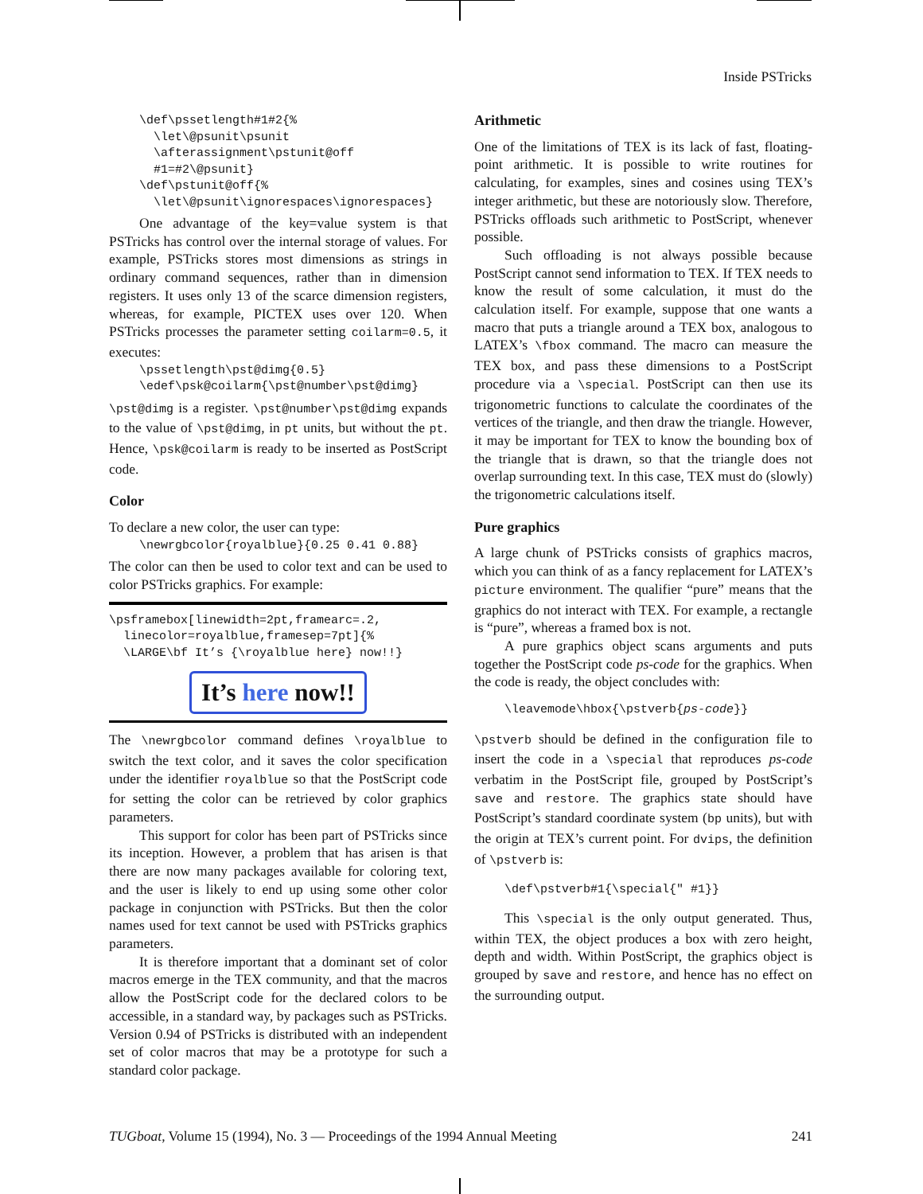Inside PSTricks
\def\pssetlength#1#2{%
  \let\@psunit\psunit
  \afterassignment\pstunit@off
  #1=#2\@psunit}
\def\pstunit@off{%
  \let\@psunit\ignorespaces\ignorespaces}
One advantage of the key=value system is that PSTricks has control over the internal storage of values. For example, PSTricks stores most dimensions as strings in ordinary command sequences, rather than in dimension registers. It uses only 13 of the scarce dimension registers, whereas, for example, PICTEX uses over 120. When PSTricks processes the parameter setting coilarm=0.5, it executes:
\pssetlength\pst@dimg{0.5}
\edef\psk@coilarm{\pst@number\pst@dimg}
\pst@dimg is a register. \pst@number\pst@dimg expands to the value of \pst@dimg, in pt units, but without the pt. Hence, \psk@coilarm is ready to be inserted as PostScript code.
Color
To declare a new color, the user can type:
\newrgbcolor{royalblue}{0.25 0.41 0.88}
The color can then be used to color text and can be used to color PSTricks graphics. For example:
\psframebox[linewidth=2pt,framearc=.2,
  linecolor=royalblue,framesep=7pt]{%
  \LARGE\bf It’s {\royalblue here} now!!}
It’s here now!!
The \newrgbcolor command defines \royalblue to switch the text color, and it saves the color specification under the identifier royalblue so that the PostScript code for setting the color can be retrieved by color graphics parameters.
This support for color has been part of PSTricks since its inception. However, a problem that has arisen is that there are now many packages available for coloring text, and the user is likely to end up using some other color package in conjunction with PSTricks. But then the color names used for text cannot be used with PSTricks graphics parameters.
It is therefore important that a dominant set of color macros emerge in the TEX community, and that the macros allow the PostScript code for the declared colors to be accessible, in a standard way, by packages such as PSTricks. Version 0.94 of PSTricks is distributed with an independent set of color macros that may be a prototype for such a standard color package.
Arithmetic
One of the limitations of TEX is its lack of fast, floating-point arithmetic. It is possible to write routines for calculating, for examples, sines and cosines using TEX’s integer arithmetic, but these are notoriously slow. Therefore, PSTricks offloads such arithmetic to PostScript, whenever possible.
Such offloading is not always possible because PostScript cannot send information to TEX. If TEX needs to know the result of some calculation, it must do the calculation itself. For example, suppose that one wants a macro that puts a triangle around a TEX box, analogous to LATEX’s \fbox command. The macro can measure the TEX box, and pass these dimensions to a PostScript procedure via a \special. PostScript can then use its trigonometric functions to calculate the coordinates of the vertices of the triangle, and then draw the triangle. However, it may be important for TEX to know the bounding box of the triangle that is drawn, so that the triangle does not overlap surrounding text. In this case, TEX must do (slowly) the trigonometric calculations itself.
Pure graphics
A large chunk of PSTricks consists of graphics macros, which you can think of as a fancy replacement for LATEX’s picture environment. The qualifier “pure” means that the graphics do not interact with TEX. For example, a rectangle is “pure”, whereas a framed box is not.
A pure graphics object scans arguments and puts together the PostScript code ps-code for the graphics. When the code is ready, the object concludes with:
\leavemode\hbox{\pstverb{ps-code}}
\pstverb should be defined in the configuration file to insert the code in a \special that reproduces ps-code verbatim in the PostScript file, grouped by PostScript’s save and restore. The graphics state should have PostScript’s standard coordinate system (bp units), but with the origin at TEX’s current point. For dvips, the definition of \pstverb is:
\def\pstverb#1{\special{" #1}}
This \special is the only output generated. Thus, within TEX, the object produces a box with zero height, depth and width. Within PostScript, the graphics object is grouped by save and restore, and hence has no effect on the surrounding output.
TUGboat, Volume 15 (1994), No. 3 — Proceedings of the 1994 Annual Meeting 241